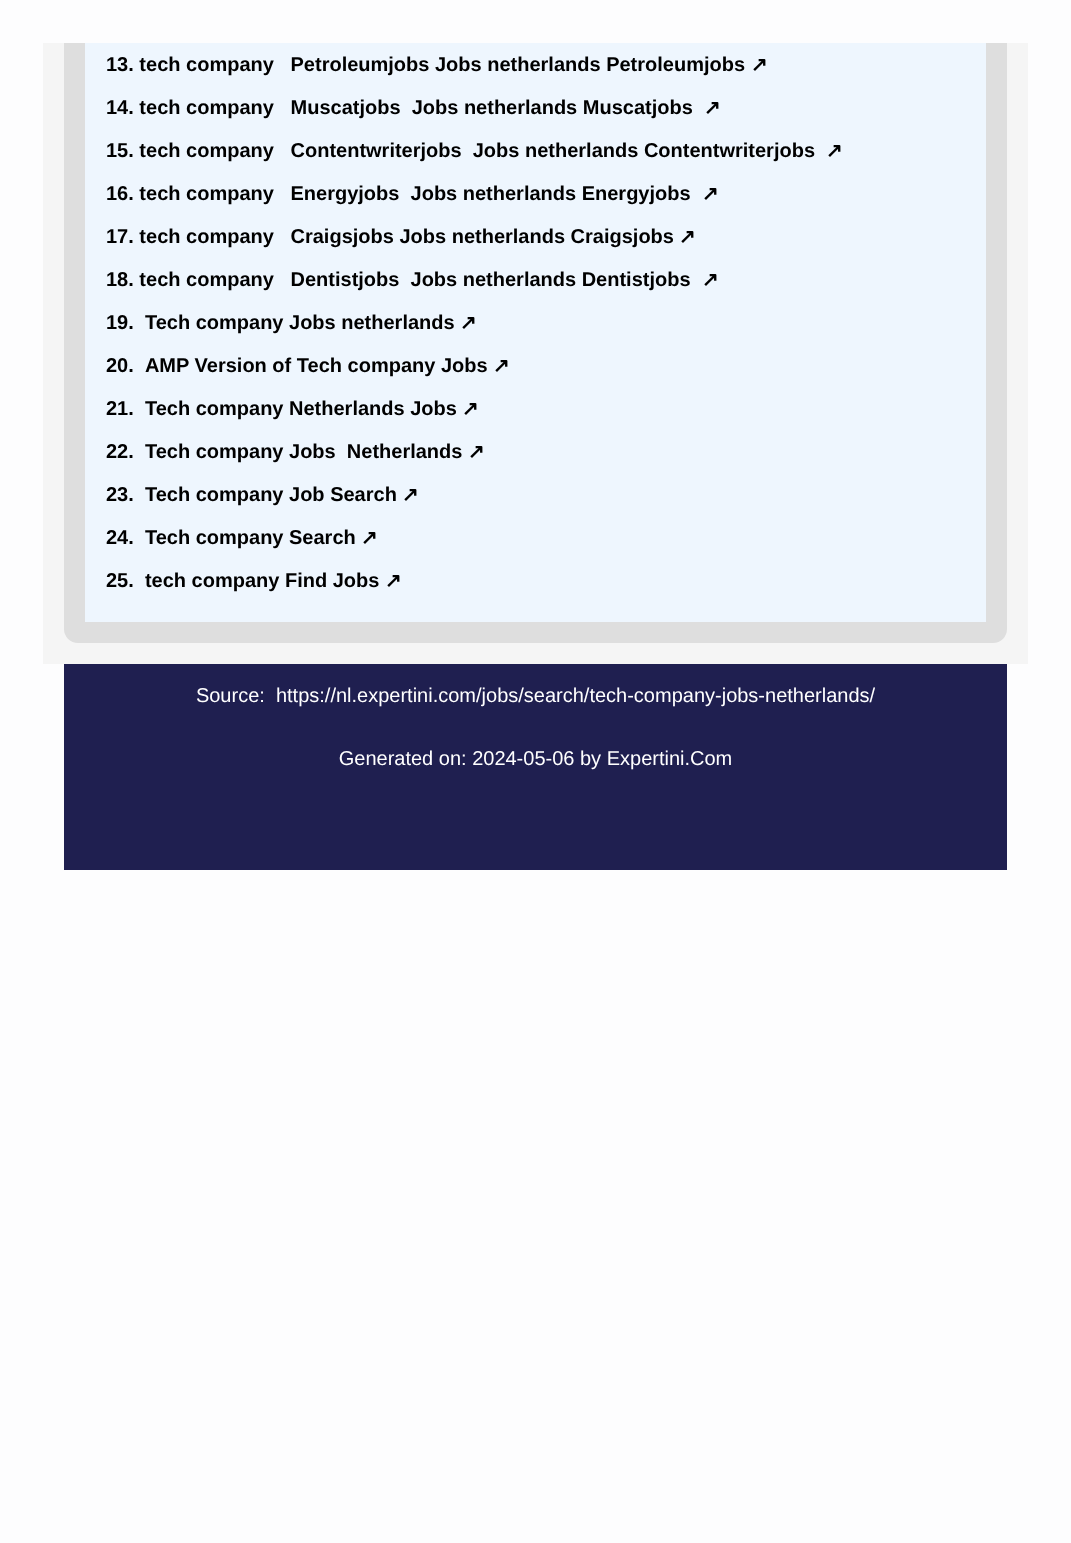13. tech company Petroleumjobs Jobs netherlands Petroleumjobs ↗
14. tech company Muscatjobs Jobs netherlands Muscatjobs ↗
15. tech company Contentwriterjobs Jobs netherlands Contentwriterjobs ↗
16. tech company Energyjobs Jobs netherlands Energyjobs ↗
17. tech company Craigsjobs Jobs netherlands Craigsjobs ↗
18. tech company Dentistjobs Jobs netherlands Dentistjobs ↗
19. Tech company Jobs netherlands ↗
20. AMP Version of Tech company Jobs ↗
21. Tech company Netherlands Jobs ↗
22. Tech company Jobs Netherlands ↗
23. Tech company Job Search ↗
24. Tech company Search ↗
25. tech company Find Jobs ↗
Source: https://nl.expertini.com/jobs/search/tech-company-jobs-netherlands/
Generated on: 2024-05-06 by Expertini.Com